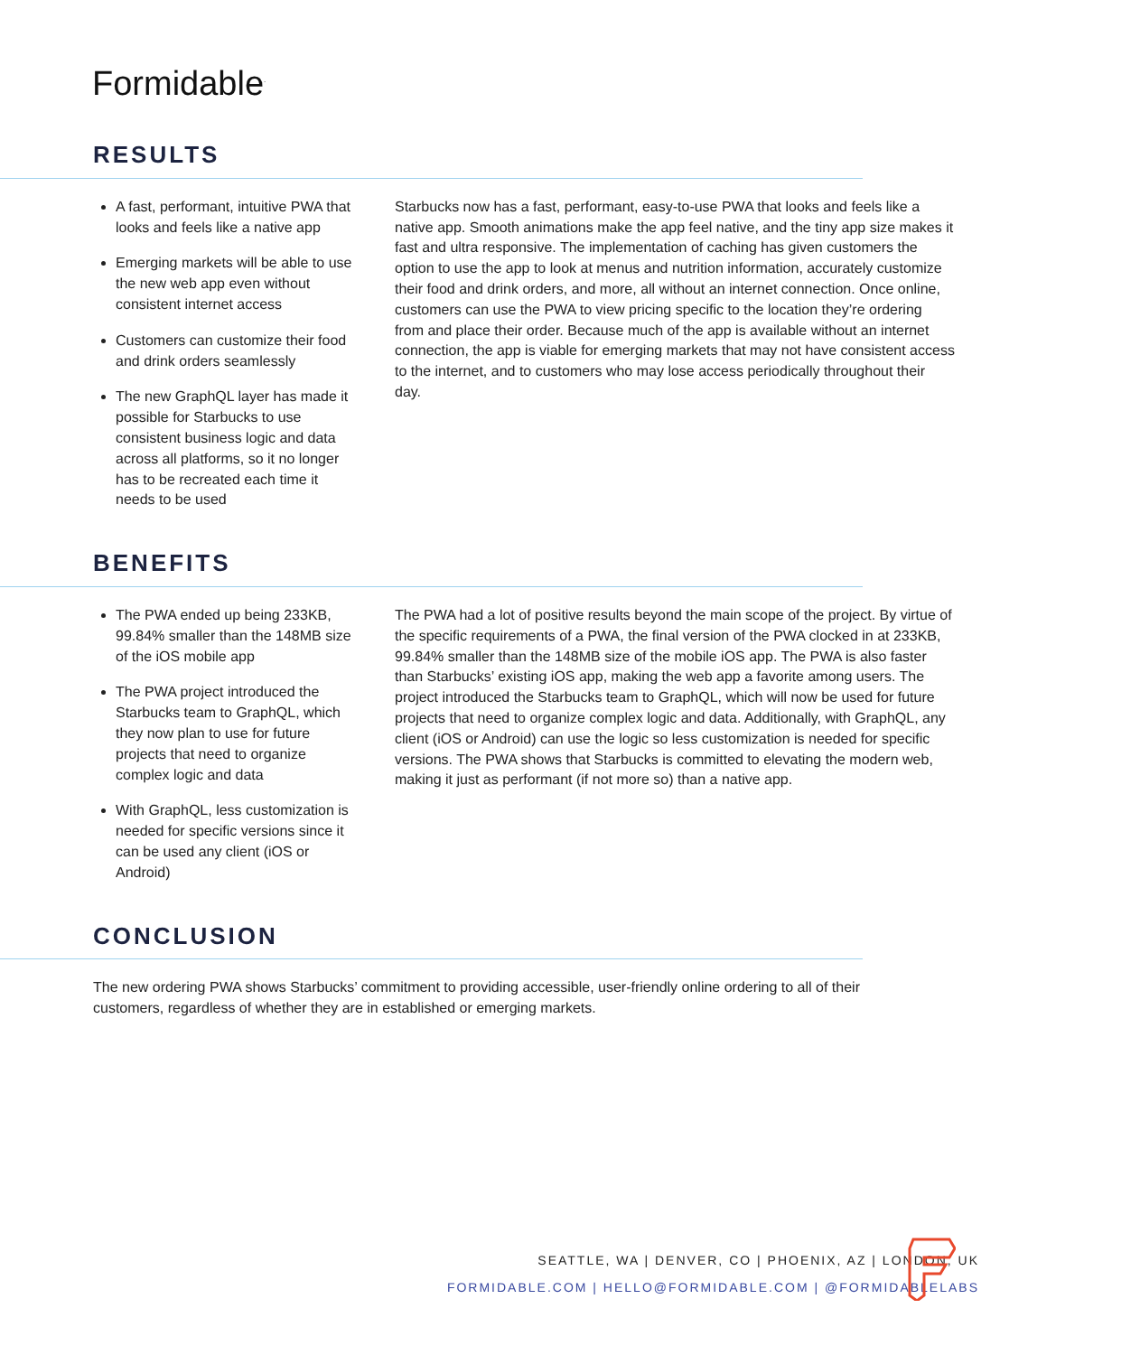Formidable<sup>.</sup>
RESULTS
A fast, performant, intuitive PWA that looks and feels like a native app
Emerging markets will be able to use the new web app even without consistent internet access
Customers can customize their food and drink orders seamlessly
The new GraphQL layer has made it possible for Starbucks to use consistent business logic and data across all platforms, so it no longer has to be recreated each time it needs to be used
Starbucks now has a fast, performant, easy-to-use PWA that looks and feels like a native app. Smooth animations make the app feel native, and the tiny app size makes it fast and ultra responsive. The implementation of caching has given customers the option to use the app to look at menus and nutrition information, accurately customize their food and drink orders, and more, all without an internet connection. Once online, customers can use the PWA to view pricing specific to the location they’re ordering from and place their order. Because much of the app is available without an internet connection, the app is viable for emerging markets that may not have consistent access to the internet, and to customers who may lose access periodically throughout their day.
BENEFITS
The PWA ended up being 233KB, 99.84% smaller than the 148MB size of the iOS mobile app
The PWA project introduced the Starbucks team to GraphQL, which they now plan to use for future projects that need to organize complex logic and data
With GraphQL, less customization is needed for specific versions since it can be used any client (iOS or Android)
The PWA had a lot of positive results beyond the main scope of the project. By virtue of the specific requirements of a PWA, the final version of the PWA clocked in at 233KB, 99.84% smaller than the 148MB size of the mobile iOS app. The PWA is also faster than Starbucks’ existing iOS app, making the web app a favorite among users. The project introduced the Starbucks team to GraphQL, which will now be used for future projects that need to organize complex logic and data. Additionally, with GraphQL, any client (iOS or Android) can use the logic so less customization is needed for specific versions. The PWA shows that Starbucks is committed to elevating the modern web, making it just as performant (if not more so) than a native app.
CONCLUSION
The new ordering PWA shows Starbucks’ commitment to providing accessible, user-friendly online ordering to all of their customers, regardless of whether they are in established or emerging markets.
SEATTLE, WA | DENVER, CO | PHOENIX, AZ | LONDON, UK
FORMIDABLE.COM | HELLO@FORMIDABLE.COM | @FORMIDABLELABS